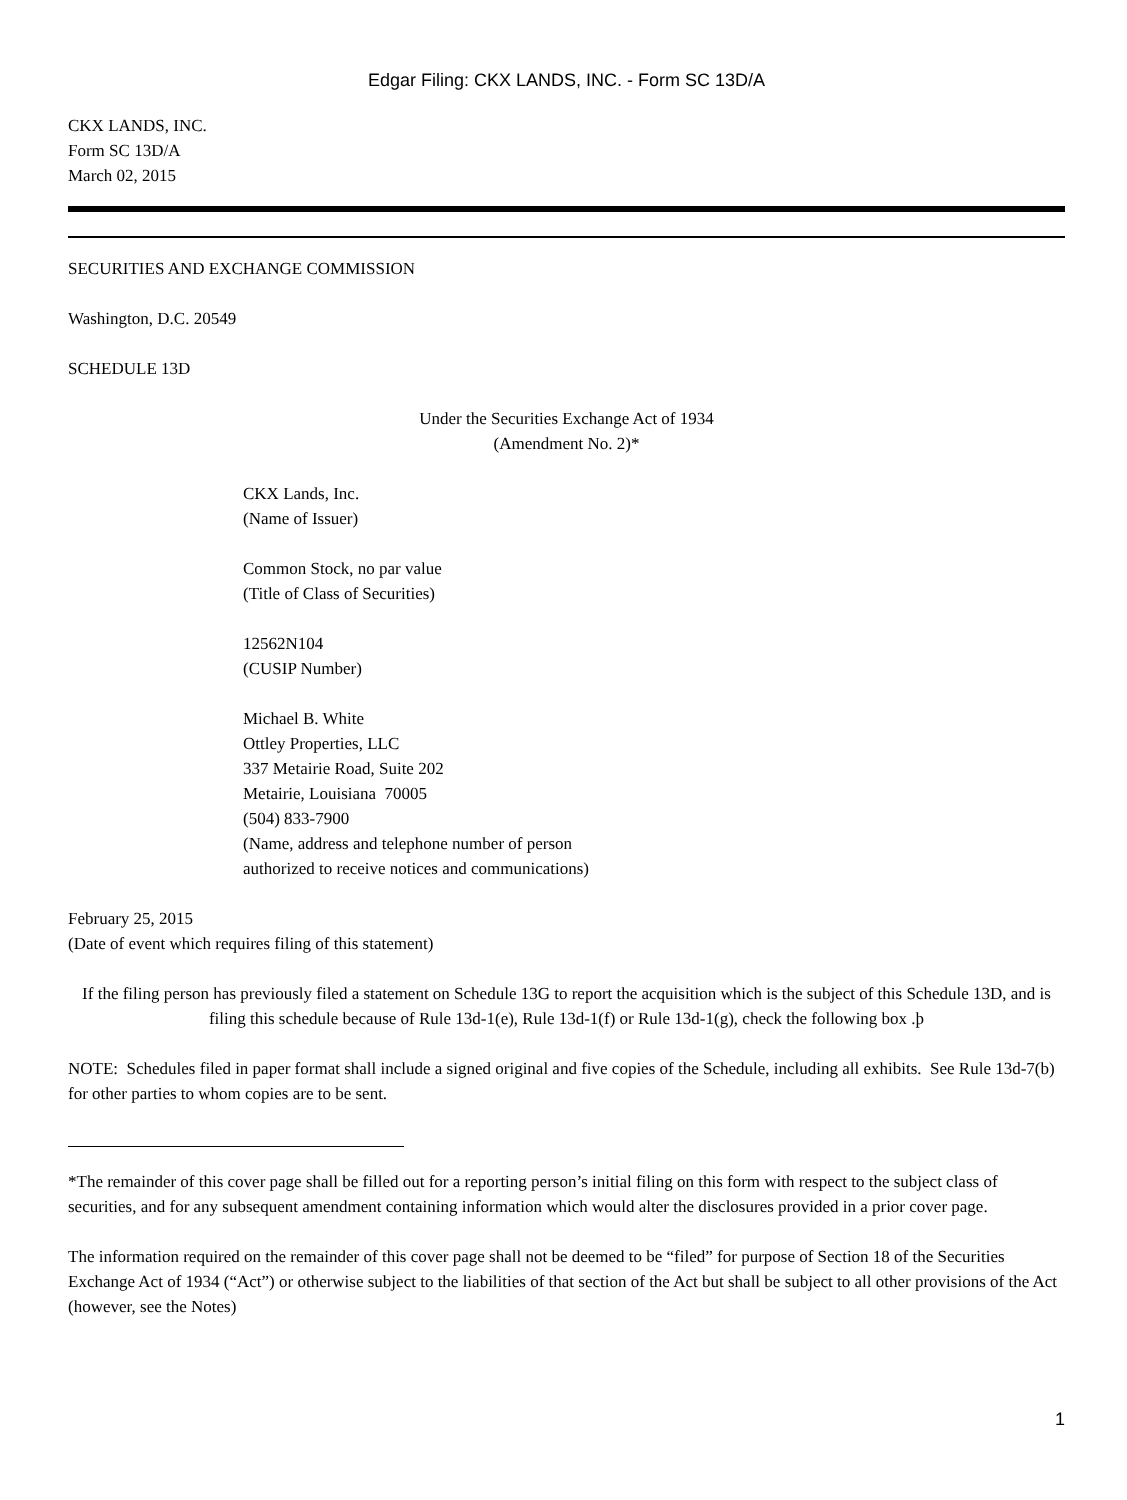Edgar Filing: CKX LANDS, INC. - Form SC 13D/A
CKX LANDS, INC.
Form SC 13D/A
March 02, 2015
SECURITIES AND EXCHANGE COMMISSION
Washington, D.C. 20549
SCHEDULE 13D
Under the Securities Exchange Act of 1934
(Amendment No. 2)*
CKX Lands, Inc.
(Name of Issuer)
Common Stock, no par value
(Title of Class of Securities)
12562N104
(CUSIP Number)
Michael B. White
Ottley Properties, LLC
337 Metairie Road, Suite 202
Metairie, Louisiana 70005
(504) 833-7900
(Name, address and telephone number of person
authorized to receive notices and communications)
February 25, 2015
(Date of event which requires filing of this statement)
If the filing person has previously filed a statement on Schedule 13G to report the acquisition which is the subject of this Schedule 13D, and is filing this schedule because of Rule 13d-1(e), Rule 13d-1(f) or Rule 13d-1(g), check the following box .þ
NOTE: Schedules filed in paper format shall include a signed original and five copies of the Schedule, including all exhibits. See Rule 13d-7(b) for other parties to whom copies are to be sent.
*The remainder of this cover page shall be filled out for a reporting person’s initial filing on this form with respect to the subject class of securities, and for any subsequent amendment containing information which would alter the disclosures provided in a prior cover page.
The information required on the remainder of this cover page shall not be deemed to be “filed” for purpose of Section 18 of the Securities Exchange Act of 1934 (“Act”) or otherwise subject to the liabilities of that section of the Act but shall be subject to all other provisions of the Act (however, see the Notes)
1